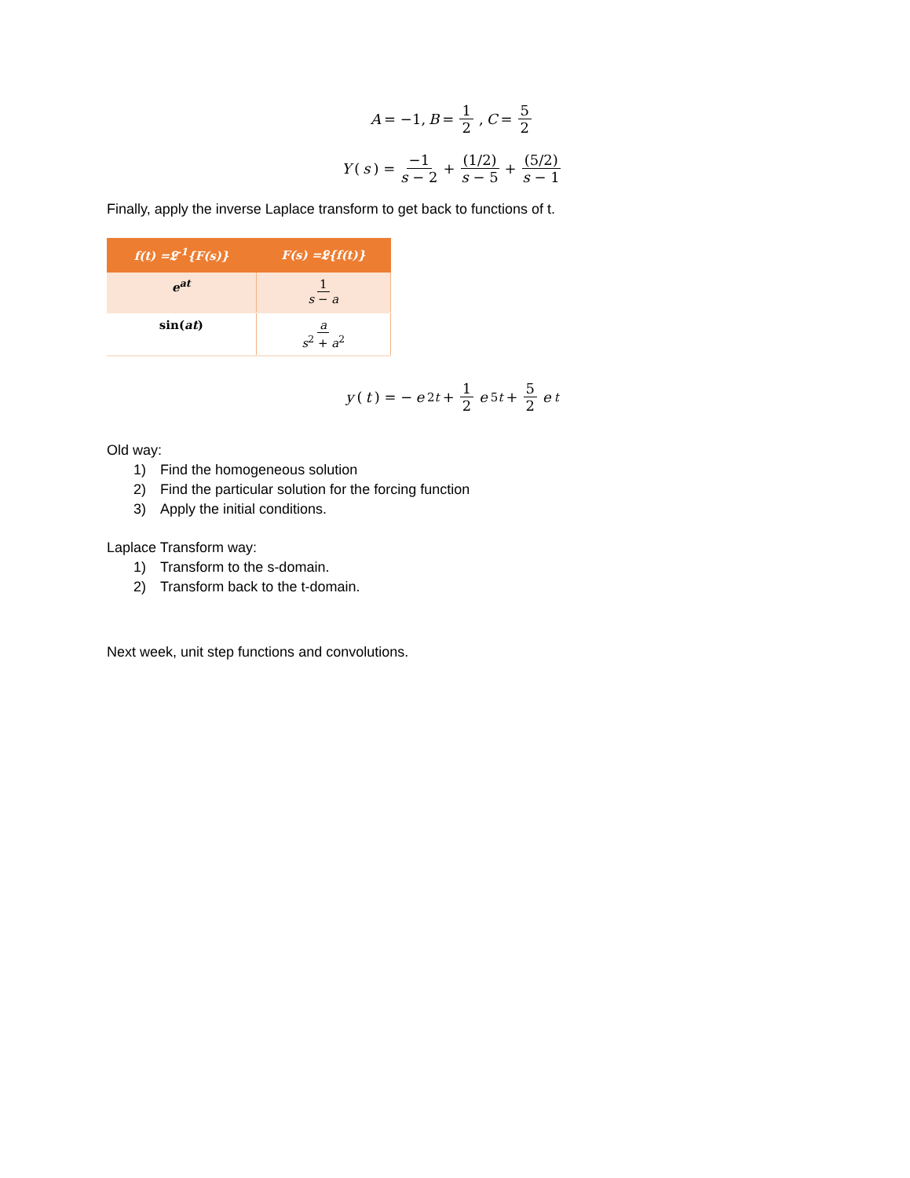A = −1, B = 1 2, C = 5 2
Y (s) = −1 s − 2 + (1/2) s − 5 + (5/2) s − 1
Finally, apply the inverse Laplace transform to get back to functions of t.
| f(t) =𝕷<sup>-1</sup>{F(s)} | F(s) =𝕷{f(t)} |
| --- | --- |
| e<sup>at</sup> | 1 s − a |
| sin( at ) | a s<sup>2</sup> + a<sup>2</sup> |
y (t) = − e<sup>2t</sup> + 1 2 e<sup>5t</sup> + 5 2 e<sup>t</sup>
Old way:
1) Find the homogeneous solution
2) Find the particular solution for the forcing function
3) Apply the initial conditions.
Laplace Transform way:
1) Transform to the s-domain.
2) Transform back to the t-domain.
Next week, unit step functions and convolutions.